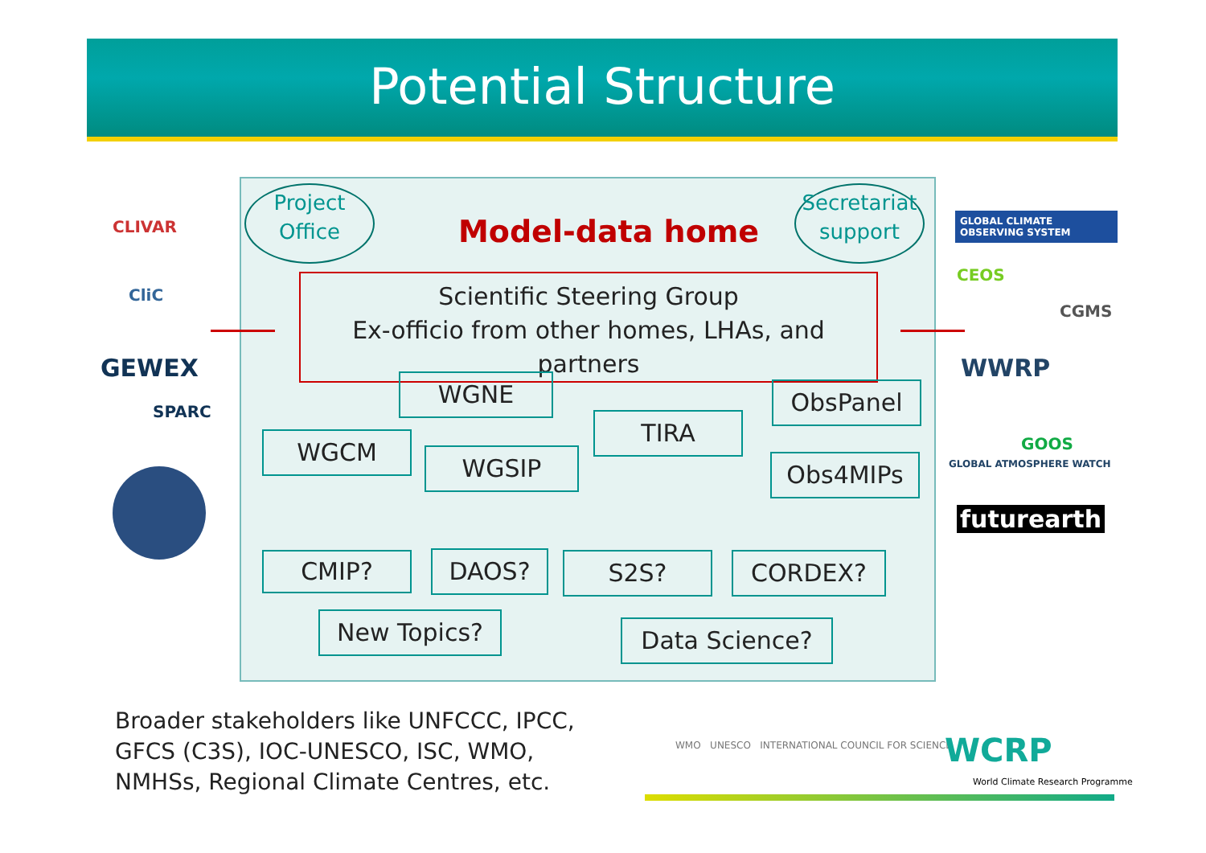Potential Structure
Project
Office
Model-data home
Secretariat
support
Scientific Steering Group
Ex-officio from other homes, LHAs, and partners
WGNE ObsPanel
TIRA
WGCM
WGSIP Obs4MIPs
CMIP? DAOS? S2S? CORDEX?
New Topics? Data Science?
CLIVAR
CliC
GEWEX
SPARC
GLOBAL CLIMATE OBSERVING SYSTEM
CEOS
CGMS
WWRP
GLOBAL ATMOSPHERE WATCH
GOOS
futurearth
Broader stakeholders like UNFCCC, IPCC,
GFCS (C3S), IOC-UNESCO, ISC, WMO,
NMHSs, Regional Climate Centres, etc.
WMO UNESCO INTERNATIONAL COUNCIL FOR SCIENCE
WCRP
World Climate Research Programme